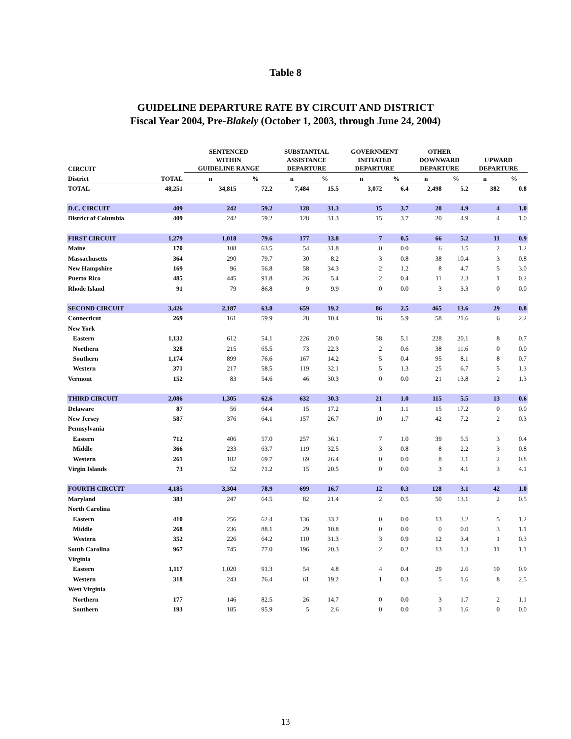Table 8
GUIDELINE DEPARTURE RATE BY CIRCUIT AND DISTRICT
Fiscal Year 2004, Pre-Blakely (October 1, 2003, through June 24, 2004)
| CIRCUIT | | SENTENCED WITHIN GUIDELINE RANGE | | SUBSTANTIAL ASSISTANCE DEPARTURE | | GOVERNMENT INITIATED DEPARTURE | | OTHER DOWNWARD DEPARTURE | | UPWARD DEPARTURE | |
| --- | --- | --- | --- | --- | --- | --- | --- | --- | --- | --- | --- |
| District | TOTAL | n | % | n | % | n | % | n | % | n | % |
| TOTAL | 48,251 | 34,815 | 72.2 | 7,484 | 15.5 | 3,072 | 6.4 | 2,498 | 5.2 | 382 | 0.8 |
| D.C. CIRCUIT | 409 | 242 | 59.2 | 128 | 31.3 | 15 | 3.7 | 20 | 4.9 | 4 | 1.0 |
| District of Columbia | 409 | 242 | 59.2 | 128 | 31.3 | 15 | 3.7 | 20 | 4.9 | 4 | 1.0 |
| FIRST CIRCUIT | 1,279 | 1,018 | 79.6 | 177 | 13.8 | 7 | 0.5 | 66 | 5.2 | 11 | 0.9 |
| Maine | 170 | 108 | 63.5 | 54 | 31.8 | 0 | 0.0 | 6 | 3.5 | 2 | 1.2 |
| Massachusetts | 364 | 290 | 79.7 | 30 | 8.2 | 3 | 0.8 | 38 | 10.4 | 3 | 0.8 |
| New Hampshire | 169 | 96 | 56.8 | 58 | 34.3 | 2 | 1.2 | 8 | 4.7 | 5 | 3.0 |
| Puerto Rico | 485 | 445 | 91.8 | 26 | 5.4 | 2 | 0.4 | 11 | 2.3 | 1 | 0.2 |
| Rhode Island | 91 | 79 | 86.8 | 9 | 9.9 | 0 | 0.0 | 3 | 3.3 | 0 | 0.0 |
| SECOND CIRCUIT | 3,426 | 2,187 | 63.8 | 659 | 19.2 | 86 | 2.5 | 465 | 13.6 | 29 | 0.8 |
| Connecticut | 269 | 161 | 59.9 | 28 | 10.4 | 16 | 5.9 | 58 | 21.6 | 6 | 2.2 |
| New York | | | | | | | | | | | |
| Eastern | 1,132 | 612 | 54.1 | 226 | 20.0 | 58 | 5.1 | 228 | 20.1 | 8 | 0.7 |
| Northern | 328 | 215 | 65.5 | 73 | 22.3 | 2 | 0.6 | 38 | 11.6 | 0 | 0.0 |
| Southern | 1,174 | 899 | 76.6 | 167 | 14.2 | 5 | 0.4 | 95 | 8.1 | 8 | 0.7 |
| Western | 371 | 217 | 58.5 | 119 | 32.1 | 5 | 1.3 | 25 | 6.7 | 5 | 1.3 |
| Vermont | 152 | 83 | 54.6 | 46 | 30.3 | 0 | 0.0 | 21 | 13.8 | 2 | 1.3 |
| THIRD CIRCUIT | 2,086 | 1,305 | 62.6 | 632 | 30.3 | 21 | 1.0 | 115 | 5.5 | 13 | 0.6 |
| Delaware | 87 | 56 | 64.4 | 15 | 17.2 | 1 | 1.1 | 15 | 17.2 | 0 | 0.0 |
| New Jersey | 587 | 376 | 64.1 | 157 | 26.7 | 10 | 1.7 | 42 | 7.2 | 2 | 0.3 |
| Pennsylvania | | | | | | | | | | | |
| Eastern | 712 | 406 | 57.0 | 257 | 36.1 | 7 | 1.0 | 39 | 5.5 | 3 | 0.4 |
| Middle | 366 | 233 | 63.7 | 119 | 32.5 | 3 | 0.8 | 8 | 2.2 | 3 | 0.8 |
| Western | 261 | 182 | 69.7 | 69 | 26.4 | 0 | 0.0 | 8 | 3.1 | 2 | 0.8 |
| Virgin Islands | 73 | 52 | 71.2 | 15 | 20.5 | 0 | 0.0 | 3 | 4.1 | 3 | 4.1 |
| FOURTH CIRCUIT | 4,185 | 3,304 | 78.9 | 699 | 16.7 | 12 | 0.3 | 128 | 3.1 | 42 | 1.0 |
| Maryland | 383 | 247 | 64.5 | 82 | 21.4 | 2 | 0.5 | 50 | 13.1 | 2 | 0.5 |
| North Carolina | | | | | | | | | | | |
| Eastern | 410 | 256 | 62.4 | 136 | 33.2 | 0 | 0.0 | 13 | 3.2 | 5 | 1.2 |
| Middle | 268 | 236 | 88.1 | 29 | 10.8 | 0 | 0.0 | 0 | 0.0 | 3 | 1.1 |
| Western | 352 | 226 | 64.2 | 110 | 31.3 | 3 | 0.9 | 12 | 3.4 | 1 | 0.3 |
| South Carolina | 967 | 745 | 77.0 | 196 | 20.3 | 2 | 0.2 | 13 | 1.3 | 11 | 1.1 |
| Virginia | | | | | | | | | | | |
| Eastern | 1,117 | 1,020 | 91.3 | 54 | 4.8 | 4 | 0.4 | 29 | 2.6 | 10 | 0.9 |
| Western | 318 | 243 | 76.4 | 61 | 19.2 | 1 | 0.3 | 5 | 1.6 | 8 | 2.5 |
| West Virginia | | | | | | | | | | | |
| Northern | 177 | 146 | 82.5 | 26 | 14.7 | 0 | 0.0 | 3 | 1.7 | 2 | 1.1 |
| Southern | 193 | 185 | 95.9 | 5 | 2.6 | 0 | 0.0 | 3 | 1.6 | 0 | 0.0 |
13